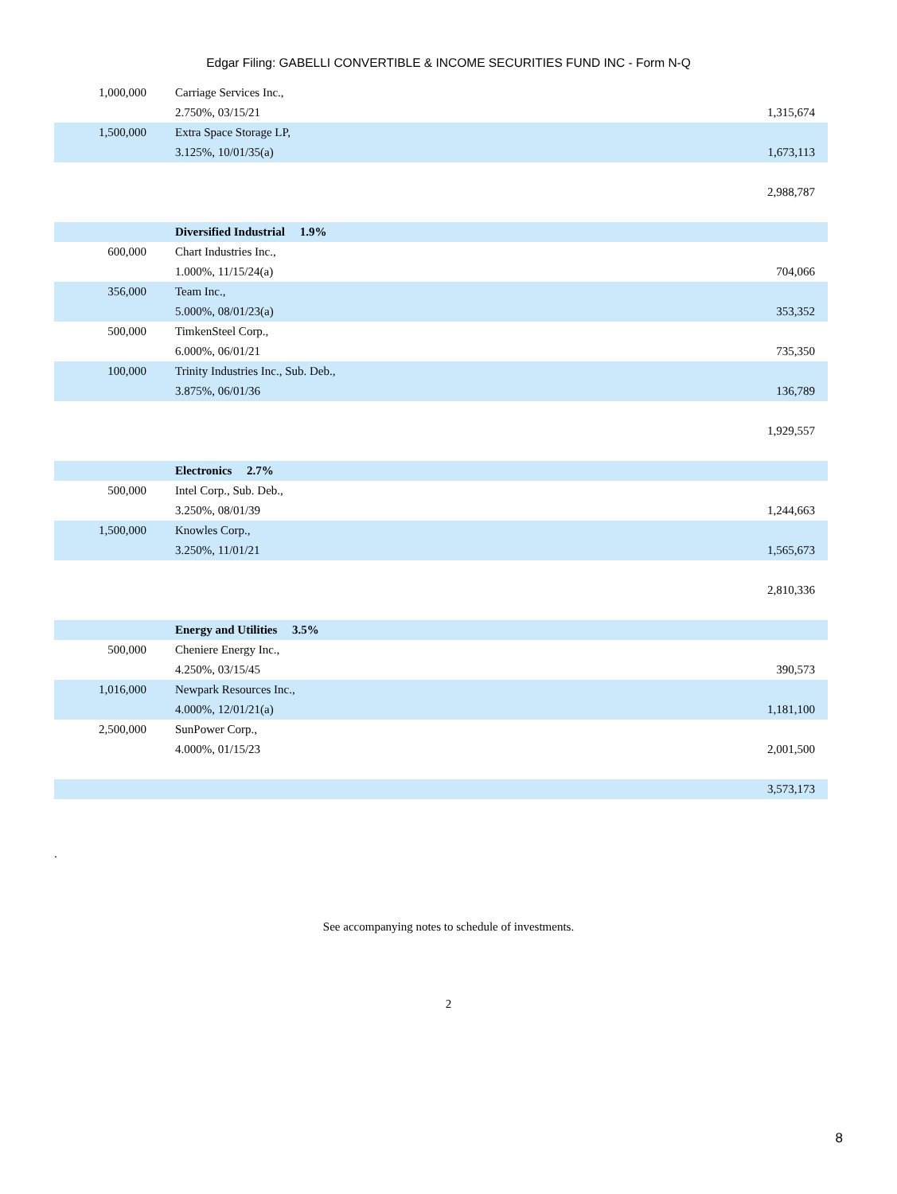Edgar Filing: GABELLI CONVERTIBLE & INCOME SECURITIES FUND INC - Form N-Q
| 1,000,000 | Carriage Services Inc., 2.750%, 03/15/21 | 1,315,674 |
| 1,500,000 | Extra Space Storage LP, 3.125%, 10/01/35(a) | 1,673,113 |
| | | 2,988,787 |
| | Diversified Industrial 1.9% | |
| 600,000 | Chart Industries Inc., 1.000%, 11/15/24(a) | 704,066 |
| 356,000 | Team Inc., 5.000%, 08/01/23(a) | 353,352 |
| 500,000 | TimkenSteel Corp., 6.000%, 06/01/21 | 735,350 |
| 100,000 | Trinity Industries Inc., Sub. Deb., 3.875%, 06/01/36 | 136,789 |
| | | 1,929,557 |
| | Electronics 2.7% | |
| 500,000 | Intel Corp., Sub. Deb., 3.250%, 08/01/39 | 1,244,663 |
| 1,500,000 | Knowles Corp., 3.250%, 11/01/21 | 1,565,673 |
| | | 2,810,336 |
| | Energy and Utilities 3.5% | |
| 500,000 | Cheniere Energy Inc., 4.250%, 03/15/45 | 390,573 |
| 1,016,000 | Newpark Resources Inc., 4.000%, 12/01/21(a) | 1,181,100 |
| 2,500,000 | SunPower Corp., 4.000%, 01/15/23 | 2,001,500 |
| | | 3,573,173 |
.
See accompanying notes to schedule of investments.
2
8